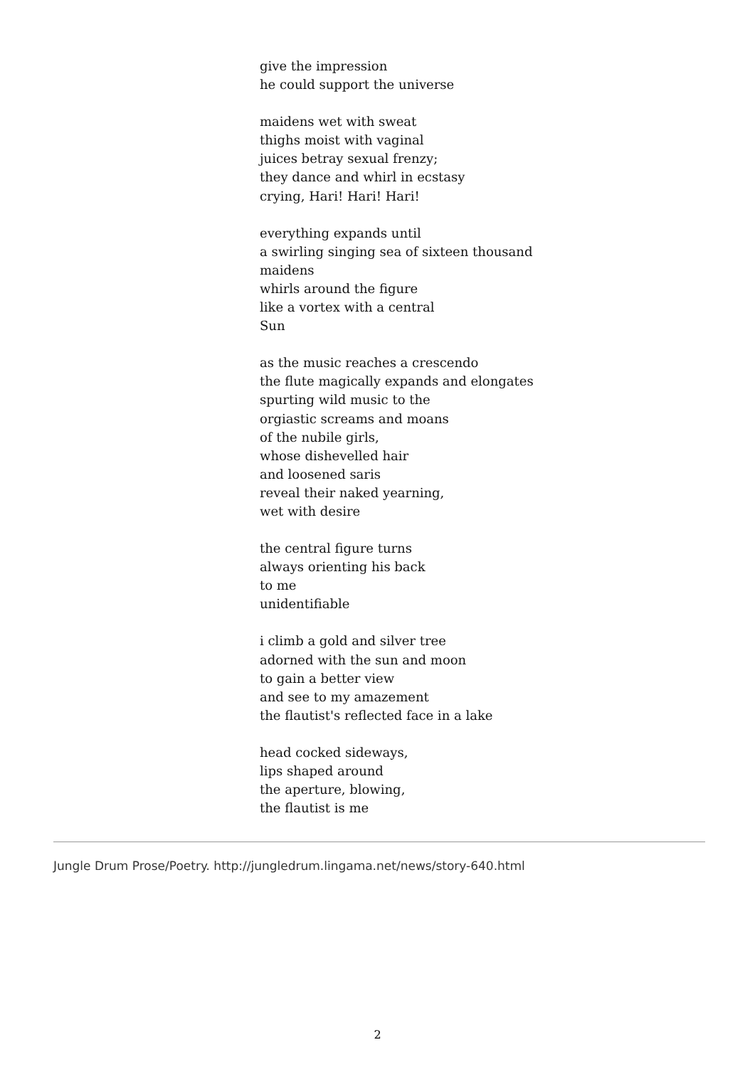give the impression
he could support the universe
maidens wet with sweat
thighs moist with vaginal
juices betray sexual frenzy;
they dance and whirl in ecstasy
crying, Hari! Hari! Hari!
everything expands until
a swirling singing sea of sixteen thousand
maidens
whirls around the figure
like a vortex with a central
Sun
as the music reaches a crescendo
the flute magically expands and elongates
spurting wild music to the
orgiastic screams and moans
of the nubile girls,
whose dishevelled hair
and loosened saris
reveal their naked yearning,
wet with desire
the central figure turns
always orienting his back
to me
unidentifiable
i climb a gold and silver tree
adorned with the sun and moon
to gain a better view
and see to my amazement
the flautist's reflected face in a lake
head cocked sideways,
lips shaped around
the aperture, blowing,
the flautist is me
Jungle Drum Prose/Poetry. http://jungledrum.lingama.net/news/story-640.html
2